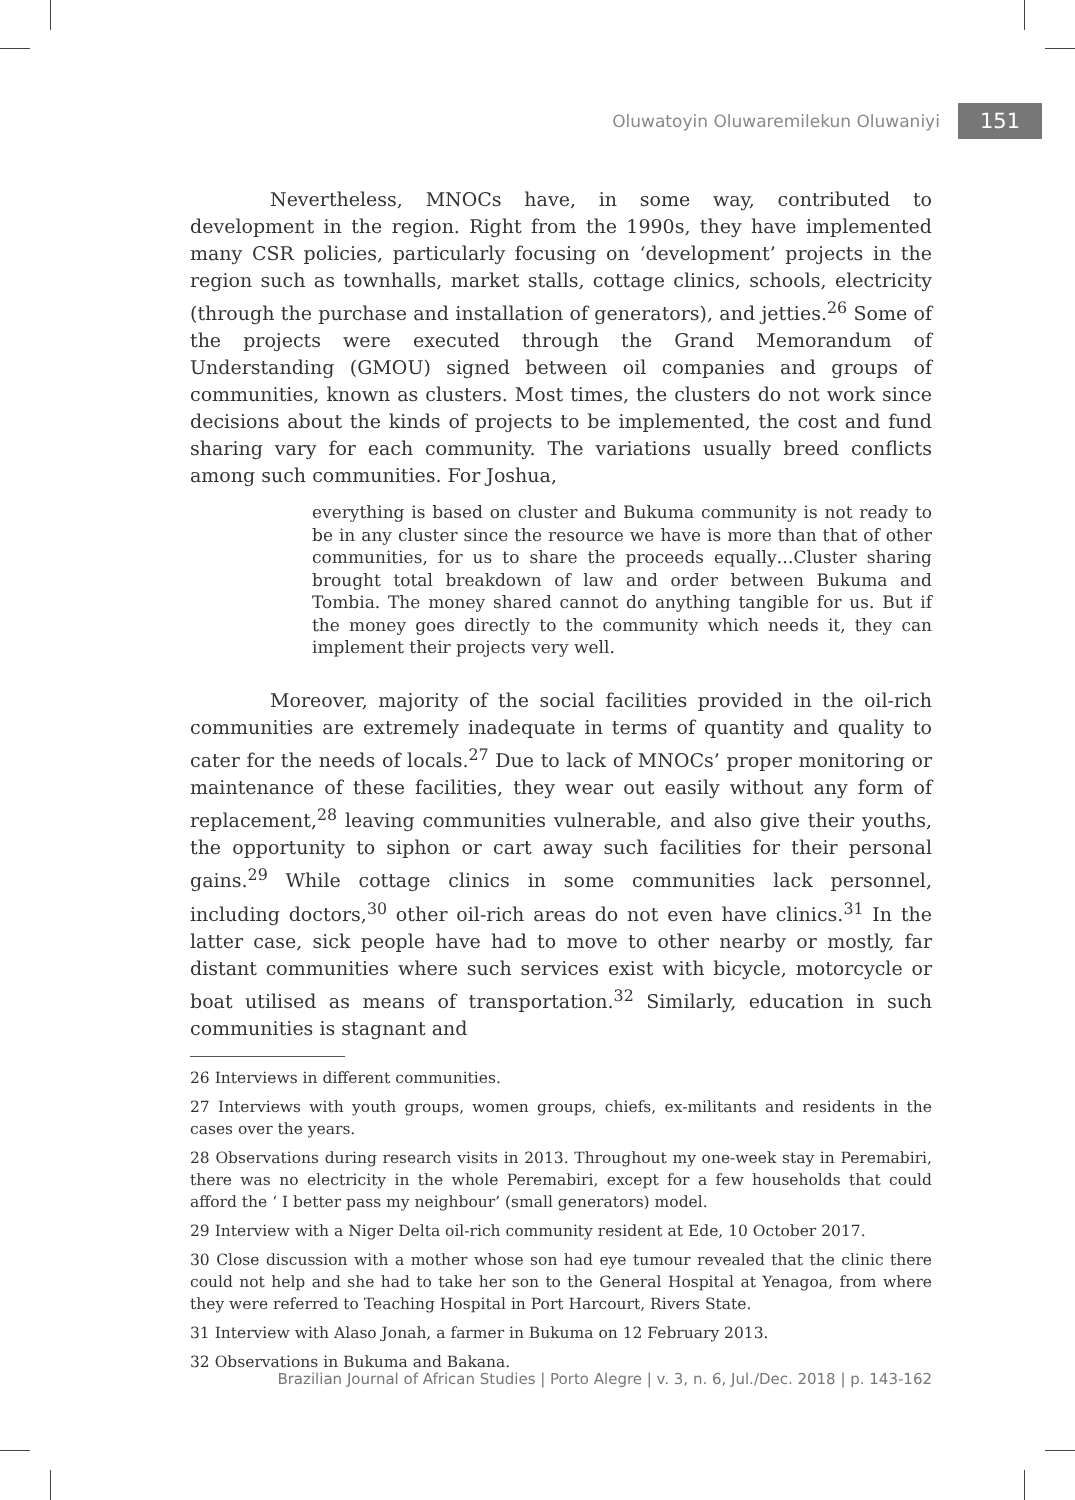Oluwatoyin Oluwaremilekun Oluwaniyi 151
Nevertheless, MNOCs have, in some way, contributed to development in the region. Right from the 1990s, they have implemented many CSR policies, particularly focusing on ‘development’ projects in the region such as townhalls, market stalls, cottage clinics, schools, electricity (through the purchase and installation of generators), and jetties.<sup>26</sup> Some of the projects were executed through the Grand Memorandum of Understanding (GMOU) signed between oil companies and groups of communities, known as clusters. Most times, the clusters do not work since decisions about the kinds of projects to be implemented, the cost and fund sharing vary for each community. The variations usually breed conflicts among such communities. For Joshua,
everything is based on cluster and Bukuma community is not ready to be in any cluster since the resource we have is more than that of other communities, for us to share the proceeds equally…Cluster sharing brought total breakdown of law and order between Bukuma and Tombia. The money shared cannot do anything tangible for us. But if the money goes directly to the community which needs it, they can implement their projects very well.
Moreover, majority of the social facilities provided in the oil-rich communities are extremely inadequate in terms of quantity and quality to cater for the needs of locals.<sup>27</sup> Due to lack of MNOCs’ proper monitoring or maintenance of these facilities, they wear out easily without any form of replacement,<sup>28</sup> leaving communities vulnerable, and also give their youths, the opportunity to siphon or cart away such facilities for their personal gains.<sup>29</sup> While cottage clinics in some communities lack personnel, including doctors,<sup>30</sup> other oil-rich areas do not even have clinics.<sup>31</sup> In the latter case, sick people have had to move to other nearby or mostly, far distant communities where such services exist with bicycle, motorcycle or boat utilised as means of transportation.<sup>32</sup> Similarly, education in such communities is stagnant and
26 Interviews in different communities.
27 Interviews with youth groups, women groups, chiefs, ex-militants and residents in the cases over the years.
28 Observations during research visits in 2013. Throughout my one-week stay in Peremabiri, there was no electricity in the whole Peremabiri, except for a few households that could afford the ‘ I better pass my neighbour’ (small generators) model.
29 Interview with a Niger Delta oil-rich community resident at Ede, 10 October 2017.
30 Close discussion with a mother whose son had eye tumour revealed that the clinic there could not help and she had to take her son to the General Hospital at Yenagoa, from where they were referred to Teaching Hospital in Port Harcourt, Rivers State.
31 Interview with Alaso Jonah, a farmer in Bukuma on 12 February 2013.
32 Observations in Bukuma and Bakana.
Brazilian Journal of African Studies | Porto Alegre | v. 3, n. 6, Jul./Dec. 2018 | p. 143-162